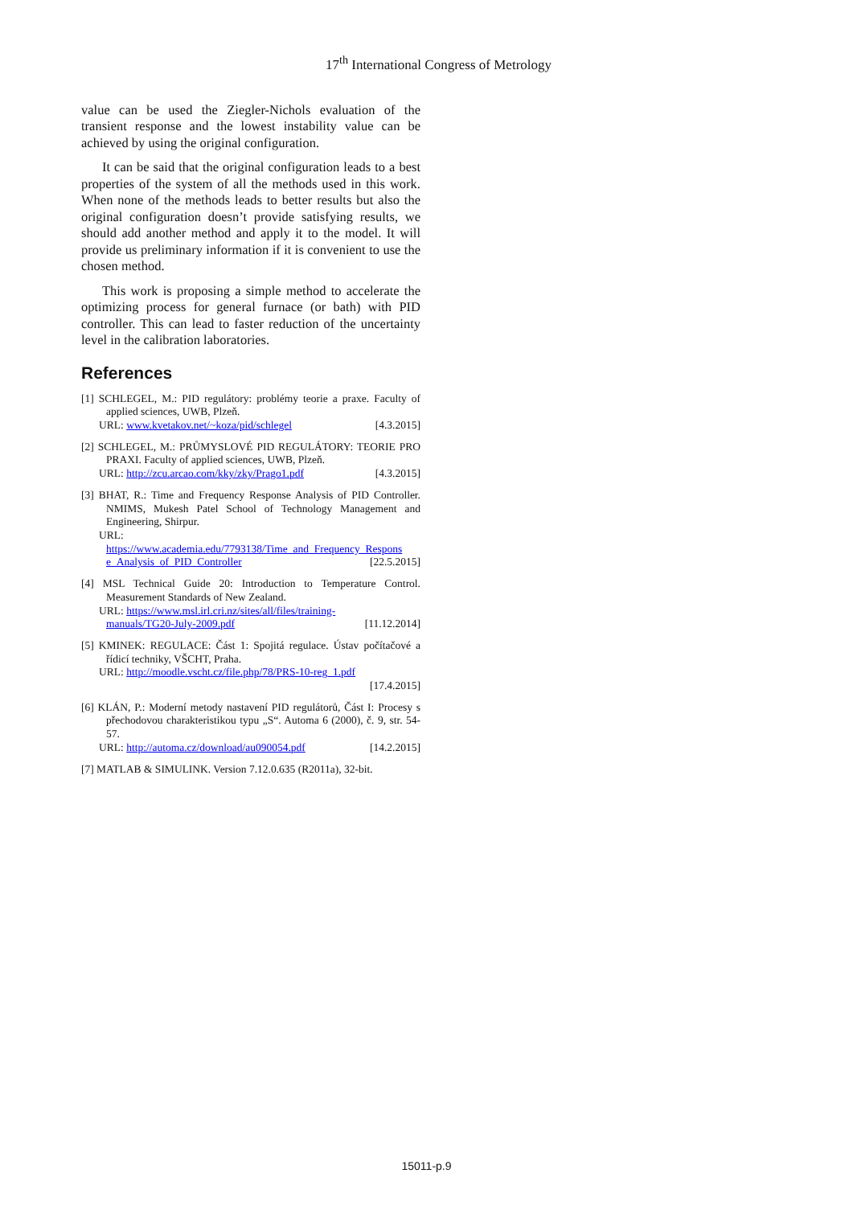17<sup>th</sup> International Congress of Metrology
value can be used the Ziegler-Nichols evaluation of the transient response and the lowest instability value can be achieved by using the original configuration.
It can be said that the original configuration leads to a best properties of the system of all the methods used in this work. When none of the methods leads to better results but also the original configuration doesn’t provide satisfying results, we should add another method and apply it to the model. It will provide us preliminary information if it is convenient to use the chosen method.
This work is proposing a simple method to accelerate the optimizing process for general furnace (or bath) with PID controller. This can lead to faster reduction of the uncertainty level in the calibration laboratories.
References
[1] SCHLEGEL, M.: PID regulátory: problémy teorie a praxe. Faculty of applied sciences, UWB, Plzeň.
URL: www.kvetakov.net/~koza/pid/schlegel [4.3.2015]
[2] SCHLEGEL, M.: PRŮMYSLOVÉ PID REGULÁTORY: TEORIE PRO PRAXI. Faculty of applied sciences, UWB, Plzeň.
URL: http://zcu.arcao.com/kky/zky/Prago1.pdf [4.3.2015]
[3] BHAT, R.: Time and Frequency Response Analysis of PID Controller. NMIMS, Mukesh Patel School of Technology Management and Engineering, Shirpur.
URL:
https://www.academia.edu/7793138/Time_and_Frequency_Respons e_Analysis_of_PID_Controller [22.5.2015]
[4] MSL Technical Guide 20: Introduction to Temperature Control. Measurement Standards of New Zealand.
URL: https://www.msl.irl.cri.nz/sites/all/files/training-
manuals/TG20-July-2009.pdf [11.12.2014]
[5] KMINEK: REGULACE: Část 1: Spojitá regulace. Ústav počítačové a řídicí techniky, VŠCHT, Praha.
URL: http://moodle.vscht.cz/file.php/78/PRS-10-reg_1.pdf
[17.4.2015]
[6] KLÁN, P.: Moderní metody nastavení PID regulátorů, Část I: Procesy s přechodovou charakteristikou typu „S“. Automa 6 (2000), č. 9, str. 54-57.
URL: http://automa.cz/download/au090054.pdf [14.2.2015]
[7] MATLAB & SIMULINK. Version 7.12.0.635 (R2011a), 32-bit.
15011-p.9